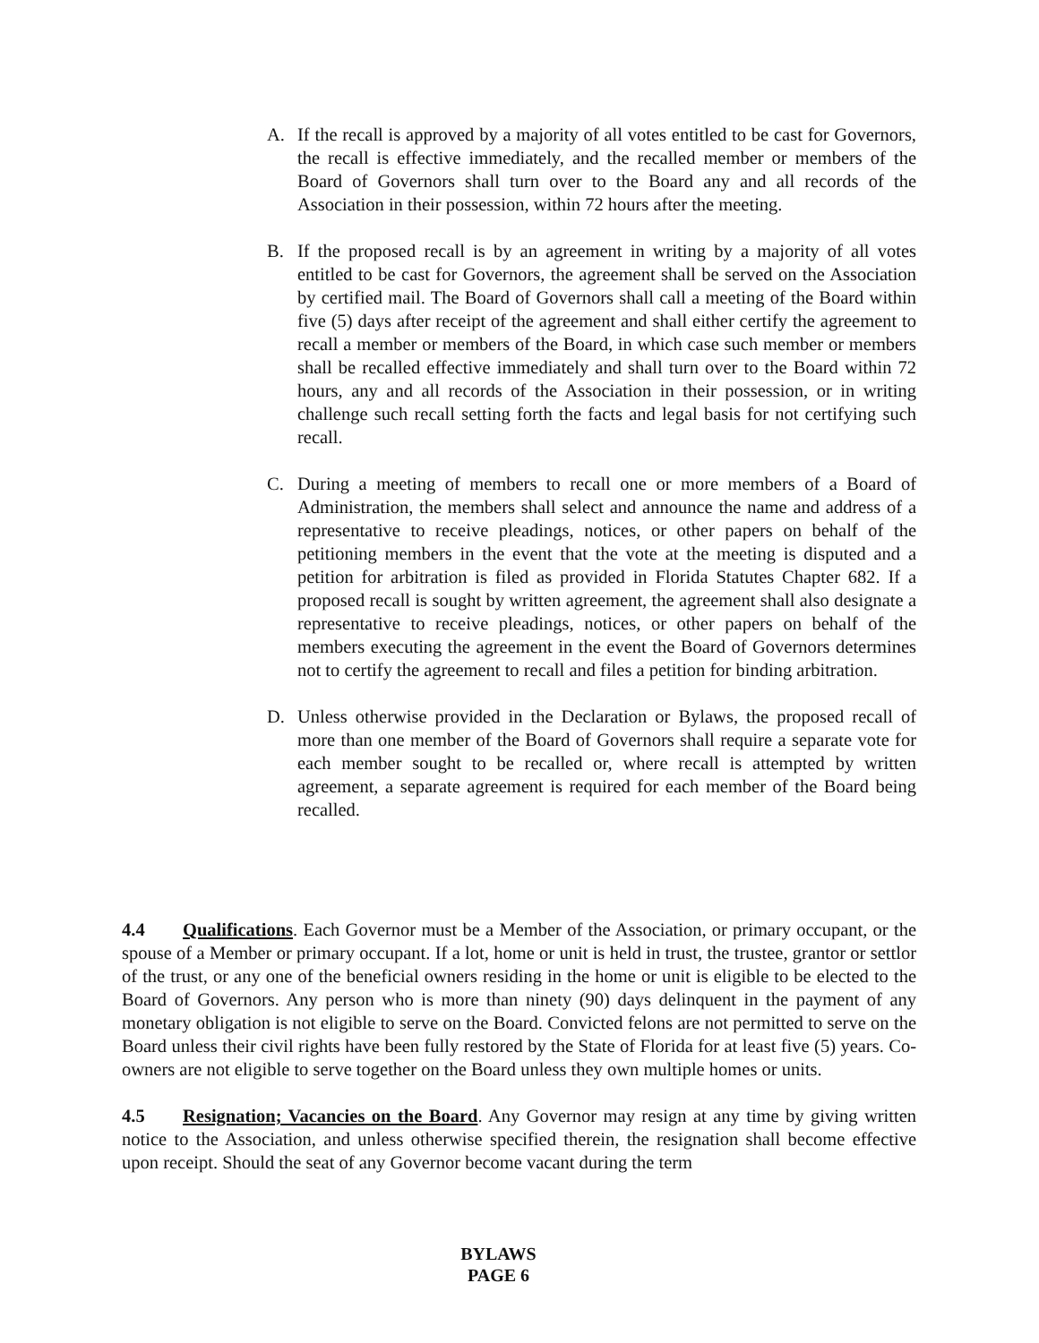A. If the recall is approved by a majority of all votes entitled to be cast for Governors, the recall is effective immediately, and the recalled member or members of the Board of Governors shall turn over to the Board any and all records of the Association in their possession, within 72 hours after the meeting.
B. If the proposed recall is by an agreement in writing by a majority of all votes entitled to be cast for Governors, the agreement shall be served on the Association by certified mail. The Board of Governors shall call a meeting of the Board within five (5) days after receipt of the agreement and shall either certify the agreement to recall a member or members of the Board, in which case such member or members shall be recalled effective immediately and shall turn over to the Board within 72 hours, any and all records of the Association in their possession, or in writing challenge such recall setting forth the facts and legal basis for not certifying such recall.
C. During a meeting of members to recall one or more members of a Board of Administration, the members shall select and announce the name and address of a representative to receive pleadings, notices, or other papers on behalf of the petitioning members in the event that the vote at the meeting is disputed and a petition for arbitration is filed as provided in Florida Statutes Chapter 682. If a proposed recall is sought by written agreement, the agreement shall also designate a representative to receive pleadings, notices, or other papers on behalf of the members executing the agreement in the event the Board of Governors determines not to certify the agreement to recall and files a petition for binding arbitration.
D. Unless otherwise provided in the Declaration or Bylaws, the proposed recall of more than one member of the Board of Governors shall require a separate vote for each member sought to be recalled or, where recall is attempted by written agreement, a separate agreement is required for each member of the Board being recalled.
4.4 Qualifications. Each Governor must be a Member of the Association, or primary occupant, or the spouse of a Member or primary occupant. If a lot, home or unit is held in trust, the trustee, grantor or settlor of the trust, or any one of the beneficial owners residing in the home or unit is eligible to be elected to the Board of Governors. Any person who is more than ninety (90) days delinquent in the payment of any monetary obligation is not eligible to serve on the Board. Convicted felons are not permitted to serve on the Board unless their civil rights have been fully restored by the State of Florida for at least five (5) years. Co-owners are not eligible to serve together on the Board unless they own multiple homes or units.
4.5 Resignation; Vacancies on the Board. Any Governor may resign at any time by giving written notice to the Association, and unless otherwise specified therein, the resignation shall become effective upon receipt. Should the seat of any Governor become vacant during the term
BYLAWS
PAGE 6